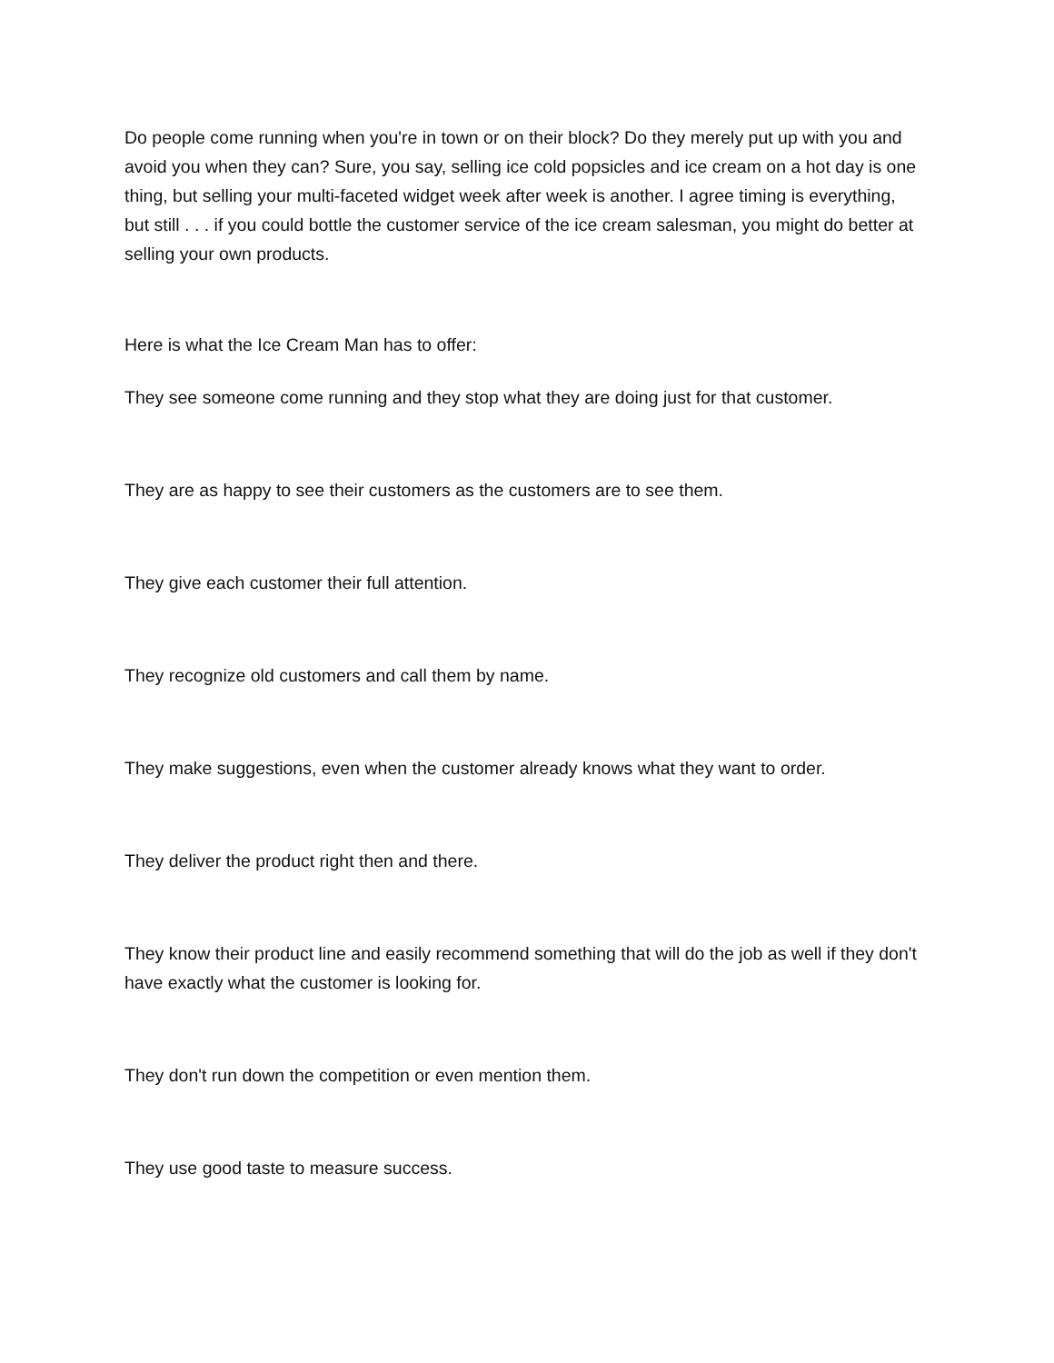Do people come running when you're in town or on their block? Do they merely put up with you and avoid you when they can? Sure, you say, selling ice cold popsicles and ice cream on a hot day is one thing, but selling your multi-faceted widget week after week is another. I agree timing is everything, but still . . . if you could bottle the customer service of the ice cream salesman, you might do better at selling your own products.
Here is what the Ice Cream Man has to offer:
They see someone come running and they stop what they are doing just for that customer.
They are as happy to see their customers as the customers are to see them.
They give each customer their full attention.
They recognize old customers and call them by name.
They make suggestions, even when the customer already knows what they want to order.
They deliver the product right then and there.
They know their product line and easily recommend something that will do the job as well if they don't have exactly what the customer is looking for.
They don't run down the competition or even mention them.
They use good taste to measure success.